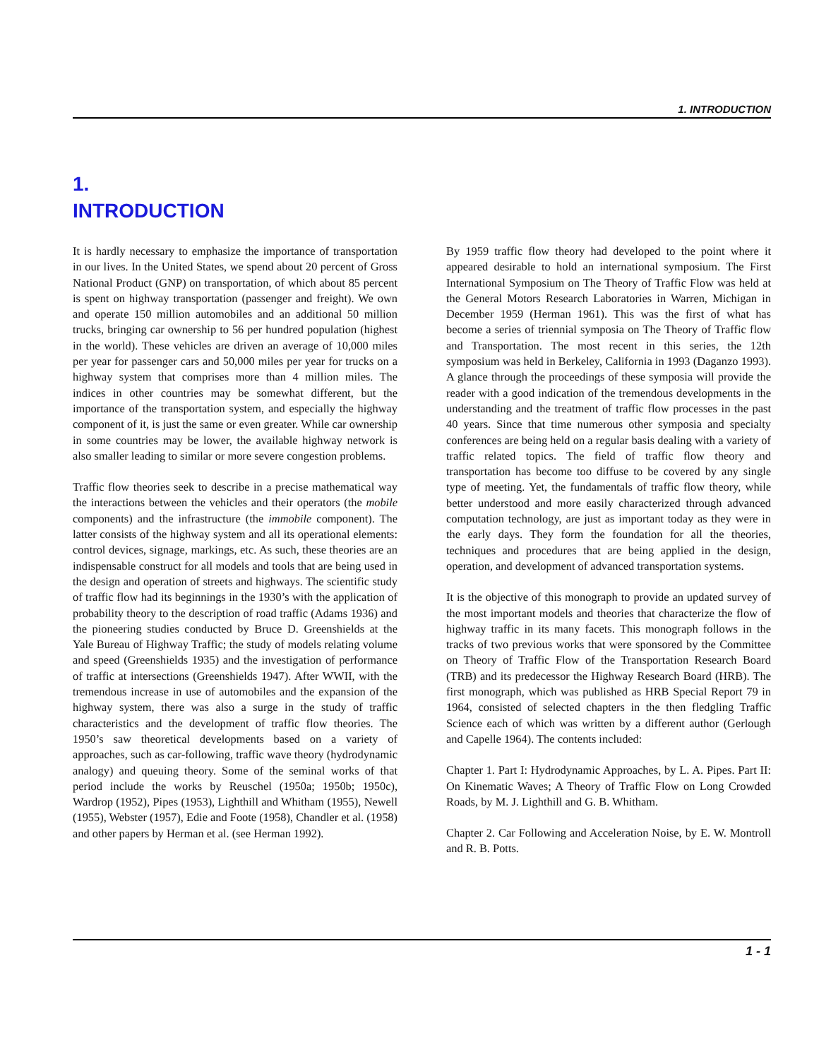1. INTRODUCTION
1.
INTRODUCTION
It is hardly necessary to emphasize the importance of transportation in our lives. In the United States, we spend about 20 percent of Gross National Product (GNP) on transportation, of which about 85 percent is spent on highway transportation (passenger and freight). We own and operate 150 million automobiles and an additional 50 million trucks, bringing car ownership to 56 per hundred population (highest in the world). These vehicles are driven an average of 10,000 miles per year for passenger cars and 50,000 miles per year for trucks on a highway system that comprises more than 4 million miles. The indices in other countries may be somewhat different, but the importance of the transportation system, and especially the highway component of it, is just the same or even greater. While car ownership in some countries may be lower, the available highway network is also smaller leading to similar or more severe congestion problems.
Traffic flow theories seek to describe in a precise mathematical way the interactions between the vehicles and their operators (the mobile components) and the infrastructure (the immobile component). The latter consists of the highway system and all its operational elements: control devices, signage, markings, etc. As such, these theories are an indispensable construct for all models and tools that are being used in the design and operation of streets and highways. The scientific study of traffic flow had its beginnings in the 1930’s with the application of probability theory to the description of road traffic (Adams 1936) and the pioneering studies conducted by Bruce D. Greenshields at the Yale Bureau of Highway Traffic; the study of models relating volume and speed (Greenshields 1935) and the investigation of performance of traffic at intersections (Greenshields 1947). After WWII, with the tremendous increase in use of automobiles and the expansion of the highway system, there was also a surge in the study of traffic characteristics and the development of traffic flow theories. The 1950’s saw theoretical developments based on a variety of approaches, such as car-following, traffic wave theory (hydrodynamic analogy) and queuing theory. Some of the seminal works of that period include the works by Reuschel (1950a; 1950b; 1950c), Wardrop (1952), Pipes (1953), Lighthill and Whitham (1955), Newell (1955), Webster (1957), Edie and Foote (1958), Chandler et al. (1958) and other papers by Herman et al. (see Herman 1992).
By 1959 traffic flow theory had developed to the point where it appeared desirable to hold an international symposium. The First International Symposium on The Theory of Traffic Flow was held at the General Motors Research Laboratories in Warren, Michigan in December 1959 (Herman 1961). This was the first of what has become a series of triennial symposia on The Theory of Traffic flow and Transportation. The most recent in this series, the 12th symposium was held in Berkeley, California in 1993 (Daganzo 1993). A glance through the proceedings of these symposia will provide the reader with a good indication of the tremendous developments in the understanding and the treatment of traffic flow processes in the past 40 years. Since that time numerous other symposia and specialty conferences are being held on a regular basis dealing with a variety of traffic related topics. The field of traffic flow theory and transportation has become too diffuse to be covered by any single type of meeting. Yet, the fundamentals of traffic flow theory, while better understood and more easily characterized through advanced computation technology, are just as important today as they were in the early days. They form the foundation for all the theories, techniques and procedures that are being applied in the design, operation, and development of advanced transportation systems.
It is the objective of this monograph to provide an updated survey of the most important models and theories that characterize the flow of highway traffic in its many facets. This monograph follows in the tracks of two previous works that were sponsored by the Committee on Theory of Traffic Flow of the Transportation Research Board (TRB) and its predecessor the Highway Research Board (HRB). The first monograph, which was published as HRB Special Report 79 in 1964, consisted of selected chapters in the then fledgling Traffic Science each of which was written by a different author (Gerlough and Capelle 1964). The contents included:
Chapter 1. Part I: Hydrodynamic Approaches, by L. A. Pipes. Part II: On Kinematic Waves; A Theory of Traffic Flow on Long Crowded Roads, by M. J. Lighthill and G. B. Whitham.
Chapter 2. Car Following and Acceleration Noise, by E. W. Montroll and R. B. Potts.
1 - 1